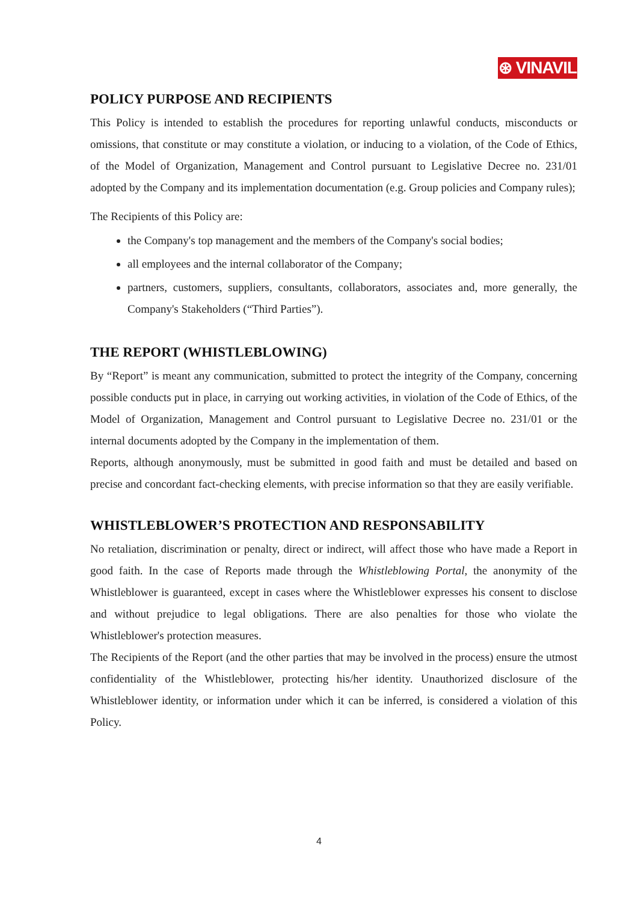⊛ VINAVIL
POLICY PURPOSE AND RECIPIENTS
This Policy is intended to establish the procedures for reporting unlawful conducts, misconducts or omissions, that constitute or may constitute a violation, or inducing to a violation, of the Code of Ethics, of the Model of Organization, Management and Control pursuant to Legislative Decree no. 231/01 adopted by the Company and its implementation documentation (e.g. Group policies and Company rules);
The Recipients of this Policy are:
the Company's top management and the members of the Company's social bodies;
all employees and the internal collaborator of the Company;
partners, customers, suppliers, consultants, collaborators, associates and, more generally, the Company's Stakeholders (“Third Parties”).
THE REPORT (WHISTLEBLOWING)
By “Report” is meant any communication, submitted to protect the integrity of the Company, concerning possible conducts put in place, in carrying out working activities, in violation of the Code of Ethics, of the Model of Organization, Management and Control pursuant to Legislative Decree no. 231/01 or the internal documents adopted by the Company in the implementation of them.
Reports, although anonymously, must be submitted in good faith and must be detailed and based on precise and concordant fact-checking elements, with precise information so that they are easily verifiable.
WHISTLEBLOWER’S PROTECTION AND RESPONSABILITY
No retaliation, discrimination or penalty, direct or indirect, will affect those who have made a Report in good faith. In the case of Reports made through the Whistleblowing Portal, the anonymity of the Whistleblower is guaranteed, except in cases where the Whistleblower expresses his consent to disclose and without prejudice to legal obligations. There are also penalties for those who violate the Whistleblower's protection measures.
The Recipients of the Report (and the other parties that may be involved in the process) ensure the utmost confidentiality of the Whistleblower, protecting his/her identity. Unauthorized disclosure of the Whistleblower identity, or information under which it can be inferred, is considered a violation of this Policy.
4